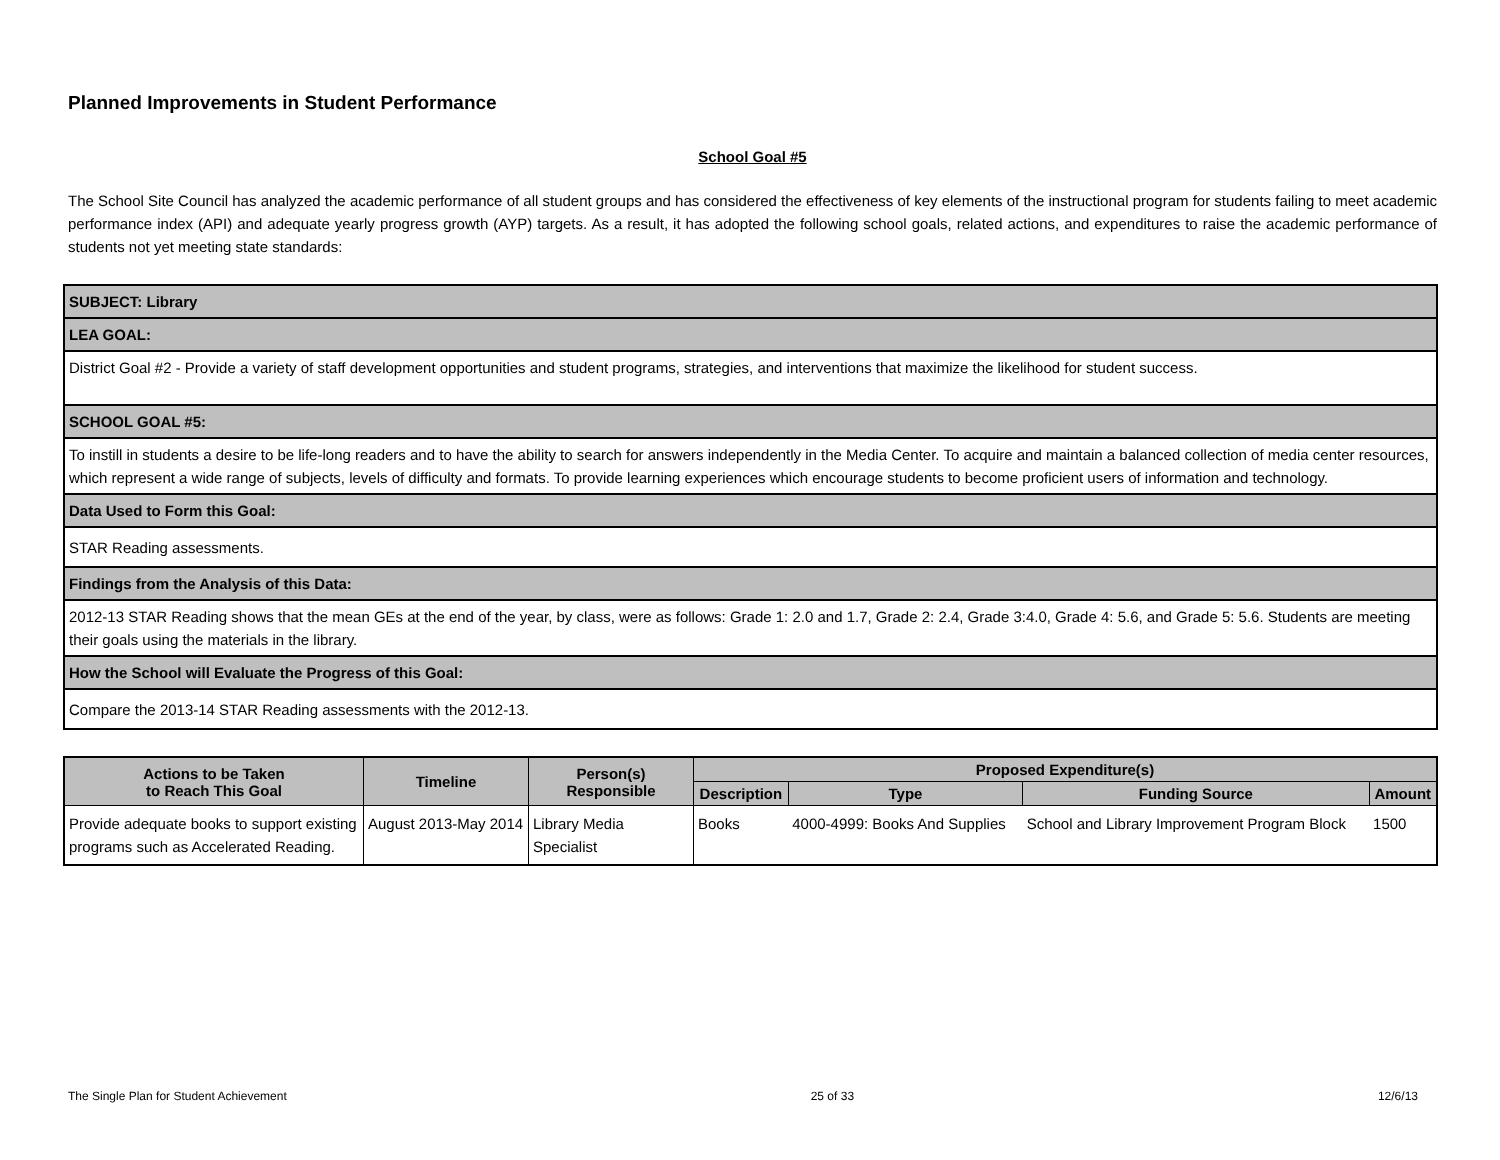Planned Improvements in Student Performance
School Goal #5
The School Site Council has analyzed the academic performance of all student groups and has considered the effectiveness of key elements of the instructional program for students failing to meet academic performance index (API) and adequate yearly progress growth (AYP) targets. As a result, it has adopted the following school goals, related actions, and expenditures to raise the academic performance of students not yet meeting state standards:
| SUBJECT: Library |
| LEA GOAL: |
| District Goal #2 - Provide a variety of staff development opportunities and student programs, strategies, and interventions that maximize the likelihood for student success. |
| SCHOOL GOAL #5: |
| To instill in students a desire to be life-long readers and to have the ability to search for answers independently in the Media Center. To acquire and maintain a balanced collection of media center resources, which represent a wide range of subjects, levels of difficulty and formats. To provide learning experiences which encourage students to become proficient users of information and technology. |
| Data Used to Form this Goal: |
| STAR Reading assessments. |
| Findings from the Analysis of this Data: |
| 2012-13 STAR Reading shows that the mean GEs at the end of the year, by class, were as follows: Grade 1: 2.0 and 1.7, Grade 2: 2.4, Grade 3:4.0, Grade 4: 5.6, and Grade 5: 5.6. Students are meeting their goals using the materials in the library. |
| How the School will Evaluate the Progress of this Goal: |
| Compare the 2013-14 STAR Reading assessments with the 2012-13. |
| Actions to be Taken to Reach This Goal | Timeline | Person(s) Responsible | Proposed Expenditure(s) | | | |
| --- | --- | --- | --- | --- | --- | --- |
| | | | Description | Type | Funding Source | Amount |
| Provide adequate books to support existing programs such as Accelerated Reading. | August 2013-May 2014 | Library Media Specialist | Books | 4000-4999: Books And Supplies | School and Library Improvement Program Block | 1500 |
The Single Plan for Student Achievement 25 of 33 12/6/13